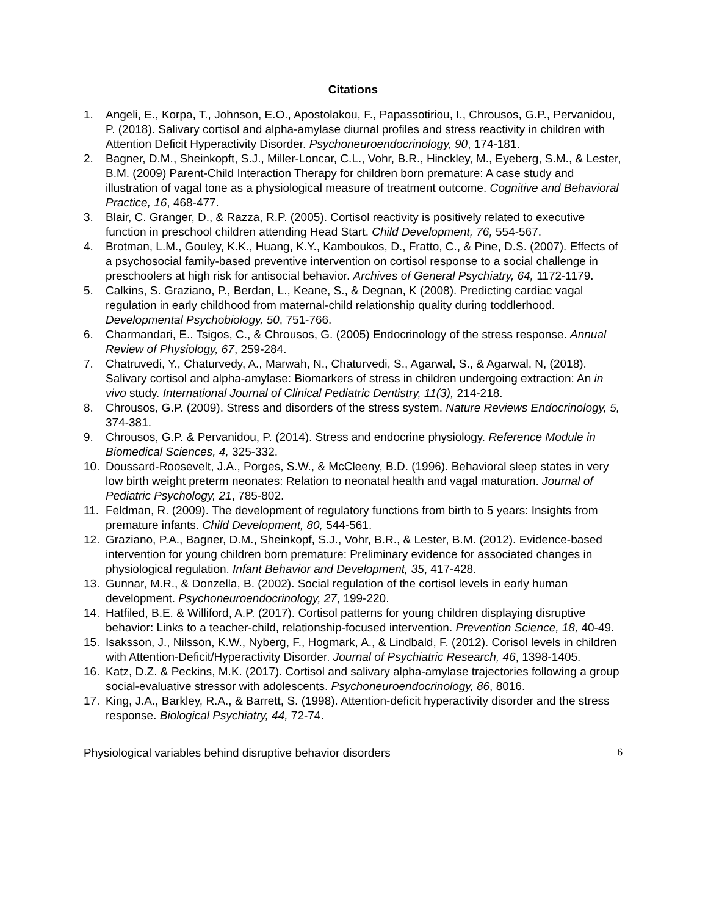Citations
1. Angeli, E., Korpa, T., Johnson, E.O., Apostolakou, F., Papassotiriou, I., Chrousos, G.P., Pervanidou, P. (2018). Salivary cortisol and alpha-amylase diurnal profiles and stress reactivity in children with Attention Deficit Hyperactivity Disorder. Psychoneuroendocrinology, 90, 174-181.
2. Bagner, D.M., Sheinkopft, S.J., Miller-Loncar, C.L., Vohr, B.R., Hinckley, M., Eyeberg, S.M., & Lester, B.M. (2009) Parent-Child Interaction Therapy for children born premature: A case study and illustration of vagal tone as a physiological measure of treatment outcome. Cognitive and Behavioral Practice, 16, 468-477.
3. Blair, C. Granger, D., & Razza, R.P. (2005). Cortisol reactivity is positively related to executive function in preschool children attending Head Start. Child Development, 76, 554-567.
4. Brotman, L.M., Gouley, K.K., Huang, K.Y., Kamboukos, D., Fratto, C., & Pine, D.S. (2007). Effects of a psychosocial family-based preventive intervention on cortisol response to a social challenge in preschoolers at high risk for antisocial behavior. Archives of General Psychiatry, 64, 1172-1179.
5. Calkins, S. Graziano, P., Berdan, L., Keane, S., & Degnan, K (2008). Predicting cardiac vagal regulation in early childhood from maternal-child relationship quality during toddlerhood. Developmental Psychobiology, 50, 751-766.
6. Charmandari, E.. Tsigos, C., & Chrousos, G. (2005) Endocrinology of the stress response. Annual Review of Physiology, 67, 259-284.
7. Chatruvedi, Y., Chaturvedy, A., Marwah, N., Chaturvedi, S., Agarwal, S., & Agarwal, N, (2018). Salivary cortisol and alpha-amylase: Biomarkers of stress in children undergoing extraction: An in vivo study. International Journal of Clinical Pediatric Dentistry, 11(3), 214-218.
8. Chrousos, G.P. (2009). Stress and disorders of the stress system. Nature Reviews Endocrinology, 5, 374-381.
9. Chrousos, G.P. & Pervanidou, P. (2014). Stress and endocrine physiology. Reference Module in Biomedical Sciences, 4, 325-332.
10. Doussard-Roosevelt, J.A., Porges, S.W., & McCleeny, B.D. (1996). Behavioral sleep states in very low birth weight preterm neonates: Relation to neonatal health and vagal maturation. Journal of Pediatric Psychology, 21, 785-802.
11. Feldman, R. (2009). The development of regulatory functions from birth to 5 years: Insights from premature infants. Child Development, 80, 544-561.
12. Graziano, P.A., Bagner, D.M., Sheinkopf, S.J., Vohr, B.R., & Lester, B.M. (2012). Evidence-based intervention for young children born premature: Preliminary evidence for associated changes in physiological regulation. Infant Behavior and Development, 35, 417-428.
13. Gunnar, M.R., & Donzella, B. (2002). Social regulation of the cortisol levels in early human development. Psychoneuroendocrinology, 27, 199-220.
14. Hatfiled, B.E. & Williford, A.P. (2017). Cortisol patterns for young children displaying disruptive behavior: Links to a teacher-child, relationship-focused intervention. Prevention Science, 18, 40-49.
15. Isaksson, J., Nilsson, K.W., Nyberg, F., Hogmark, A., & Lindbald, F. (2012). Corisol levels in children with Attention-Deficit/Hyperactivity Disorder. Journal of Psychiatric Research, 46, 1398-1405.
16. Katz, D.Z. & Peckins, M.K. (2017). Cortisol and salivary alpha-amylase trajectories following a group social-evaluative stressor with adolescents. Psychoneuroendocrinology, 86, 8016.
17. King, J.A., Barkley, R.A., & Barrett, S. (1998). Attention-deficit hyperactivity disorder and the stress response. Biological Psychiatry, 44, 72-74.
Physiological variables behind disruptive behavior disorders 6